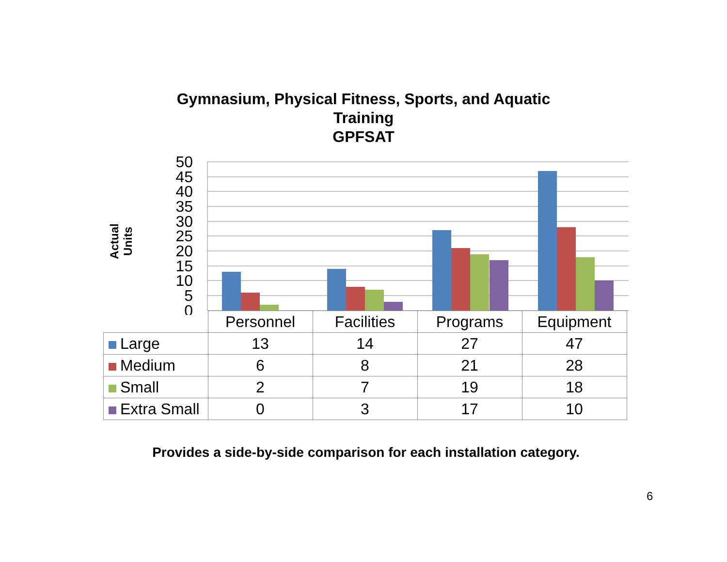Gymnasium, Physical Fitness, Sports, and Aquatic
Training
GPFSAT
Actual Units
50
45
40
35
30
25
20
15
10
5
0
| | Personnel | Facilities | Programs | Equipment |
| --- | --- | --- | --- | --- |
| Large | 13 | 14 | 27 | 47 |
| Medium | 6 | 8 | 21 | 28 |
| Small | 2 | 7 | 19 | 18 |
| Extra Small | 0 | 3 | 17 | 10 |
Provides a side-by-side comparison for each installation category.
6